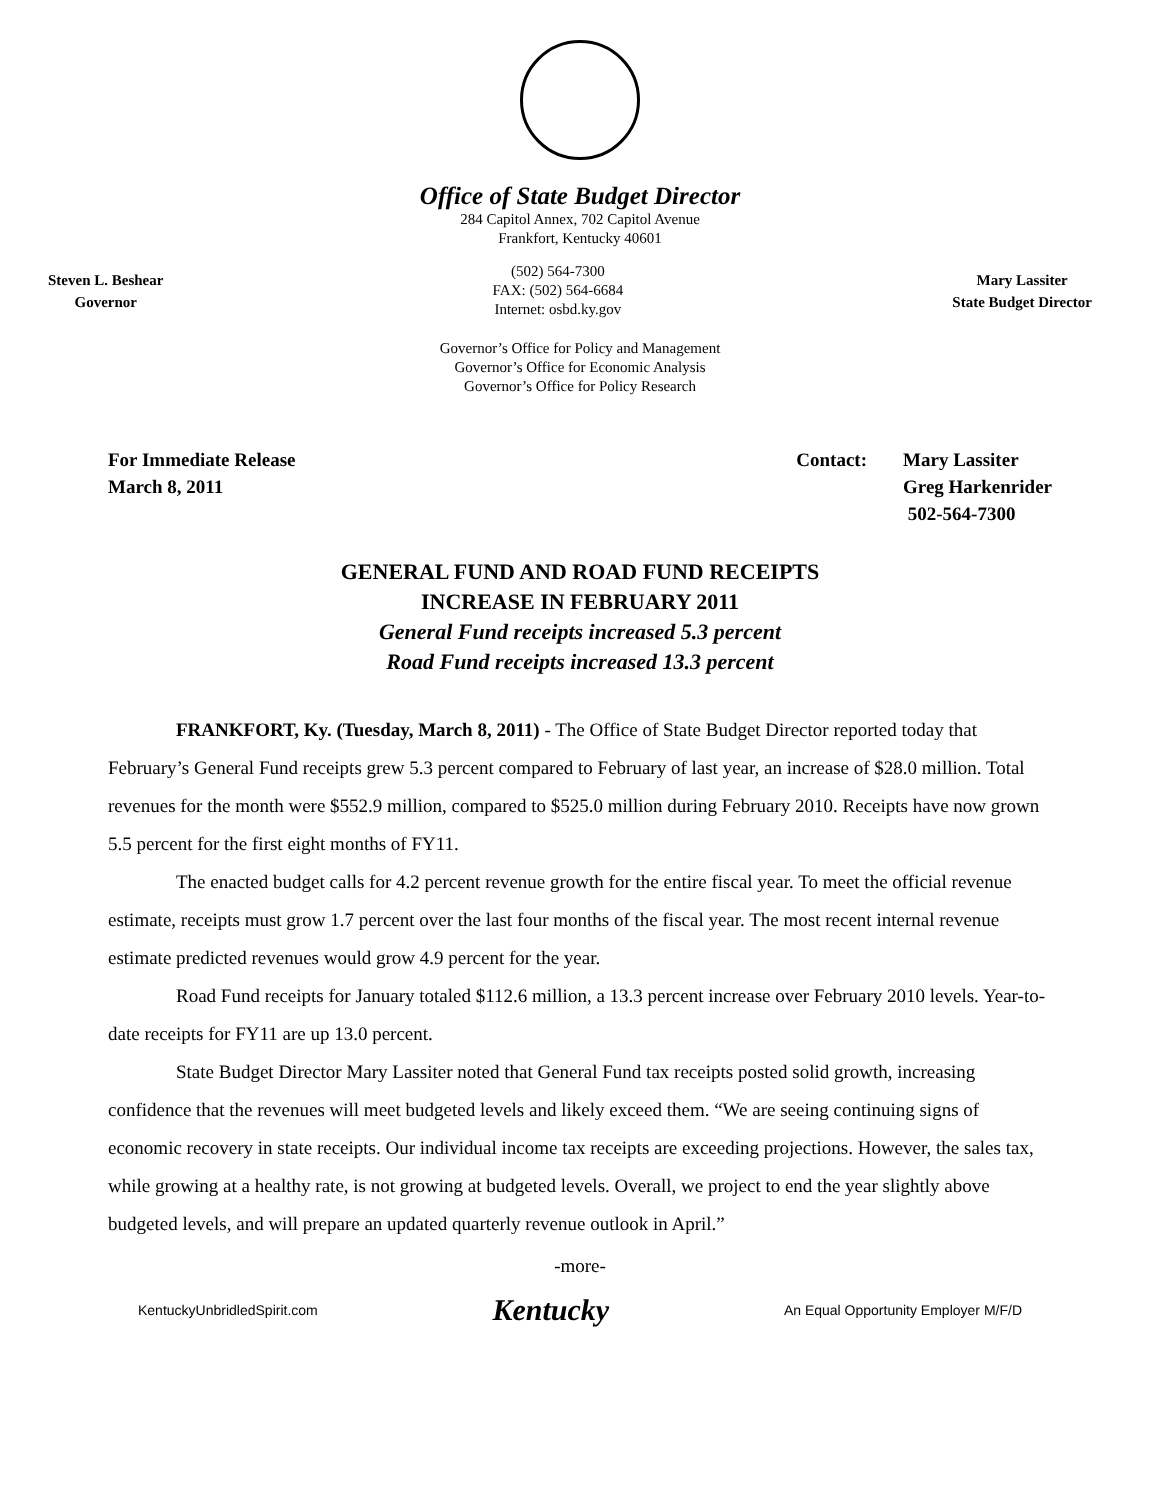Office of State Budget Director
284 Capitol Annex, 702 Capitol Avenue
Frankfort, Kentucky 40601
Steven L. Beshear
Governor
(502) 564-7300
FAX: (502) 564-6684
Internet: osbd.ky.gov
Mary Lassiter
State Budget Director
Governor’s Office for Policy and Management
Governor’s Office for Economic Analysis
Governor’s Office for Policy Research
For Immediate Release
March 8, 2011
Contact: Mary Lassiter
Greg Harkenrider
502-564-7300
GENERAL FUND AND ROAD FUND RECEIPTS
INCREASE IN FEBRUARY 2011
General Fund receipts increased 5.3 percent
Road Fund receipts increased 13.3 percent
FRANKFORT, Ky. (Tuesday, March 8, 2011) - The Office of State Budget Director reported today that February’s General Fund receipts grew 5.3 percent compared to February of last year, an increase of $28.0 million. Total revenues for the month were $552.9 million, compared to $525.0 million during February 2010. Receipts have now grown 5.5 percent for the first eight months of FY11.
The enacted budget calls for 4.2 percent revenue growth for the entire fiscal year. To meet the official revenue estimate, receipts must grow 1.7 percent over the last four months of the fiscal year. The most recent internal revenue estimate predicted revenues would grow 4.9 percent for the year.
Road Fund receipts for January totaled $112.6 million, a 13.3 percent increase over February 2010 levels. Year-to-date receipts for FY11 are up 13.0 percent.
State Budget Director Mary Lassiter noted that General Fund tax receipts posted solid growth, increasing confidence that the revenues will meet budgeted levels and likely exceed them. “We are seeing continuing signs of economic recovery in state receipts. Our individual income tax receipts are exceeding projections. However, the sales tax, while growing at a healthy rate, is not growing at budgeted levels. Overall, we project to end the year slightly above budgeted levels, and will prepare an updated quarterly revenue outlook in April.”
-more-
KentuckyUnbridledSpirit.com
Kentucky
An Equal Opportunity Employer M/F/D